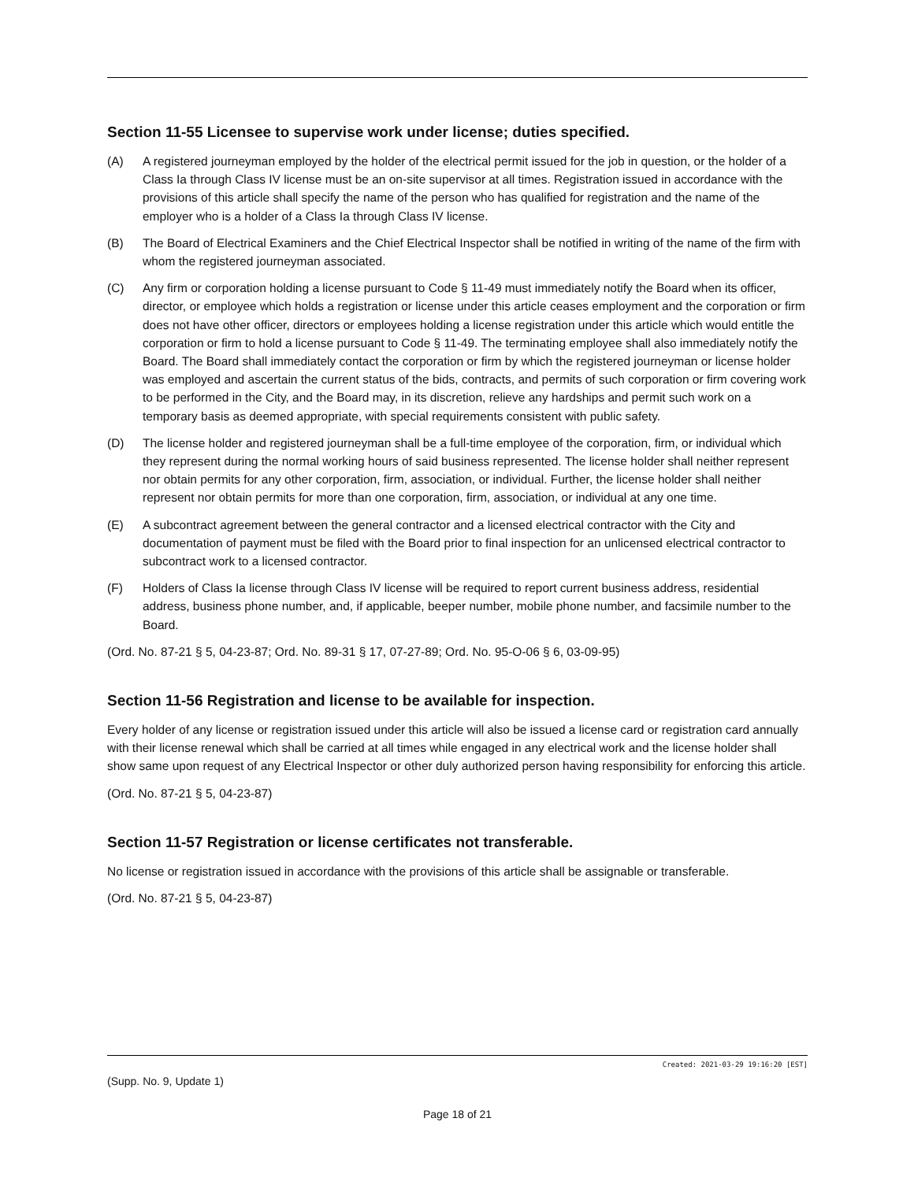Section 11-55 Licensee to supervise work under license; duties specified.
(A) A registered journeyman employed by the holder of the electrical permit issued for the job in question, or the holder of a Class Ia through Class IV license must be an on-site supervisor at all times. Registration issued in accordance with the provisions of this article shall specify the name of the person who has qualified for registration and the name of the employer who is a holder of a Class Ia through Class IV license.
(B) The Board of Electrical Examiners and the Chief Electrical Inspector shall be notified in writing of the name of the firm with whom the registered journeyman associated.
(C) Any firm or corporation holding a license pursuant to Code § 11-49 must immediately notify the Board when its officer, director, or employee which holds a registration or license under this article ceases employment and the corporation or firm does not have other officer, directors or employees holding a license registration under this article which would entitle the corporation or firm to hold a license pursuant to Code § 11-49. The terminating employee shall also immediately notify the Board. The Board shall immediately contact the corporation or firm by which the registered journeyman or license holder was employed and ascertain the current status of the bids, contracts, and permits of such corporation or firm covering work to be performed in the City, and the Board may, in its discretion, relieve any hardships and permit such work on a temporary basis as deemed appropriate, with special requirements consistent with public safety.
(D) The license holder and registered journeyman shall be a full-time employee of the corporation, firm, or individual which they represent during the normal working hours of said business represented. The license holder shall neither represent nor obtain permits for any other corporation, firm, association, or individual. Further, the license holder shall neither represent nor obtain permits for more than one corporation, firm, association, or individual at any one time.
(E) A subcontract agreement between the general contractor and a licensed electrical contractor with the City and documentation of payment must be filed with the Board prior to final inspection for an unlicensed electrical contractor to subcontract work to a licensed contractor.
(F) Holders of Class Ia license through Class IV license will be required to report current business address, residential address, business phone number, and, if applicable, beeper number, mobile phone number, and facsimile number to the Board.
(Ord. No. 87-21 § 5, 04-23-87; Ord. No. 89-31 § 17, 07-27-89; Ord. No. 95-O-06 § 6, 03-09-95)
Section 11-56 Registration and license to be available for inspection.
Every holder of any license or registration issued under this article will also be issued a license card or registration card annually with their license renewal which shall be carried at all times while engaged in any electrical work and the license holder shall show same upon request of any Electrical Inspector or other duly authorized person having responsibility for enforcing this article.
(Ord. No. 87-21 § 5, 04-23-87)
Section 11-57 Registration or license certificates not transferable.
No license or registration issued in accordance with the provisions of this article shall be assignable or transferable.
(Ord. No. 87-21 § 5, 04-23-87)
Created: 2021-03-29 19:16:20 [EST]
(Supp. No. 9, Update 1)
Page 18 of 21